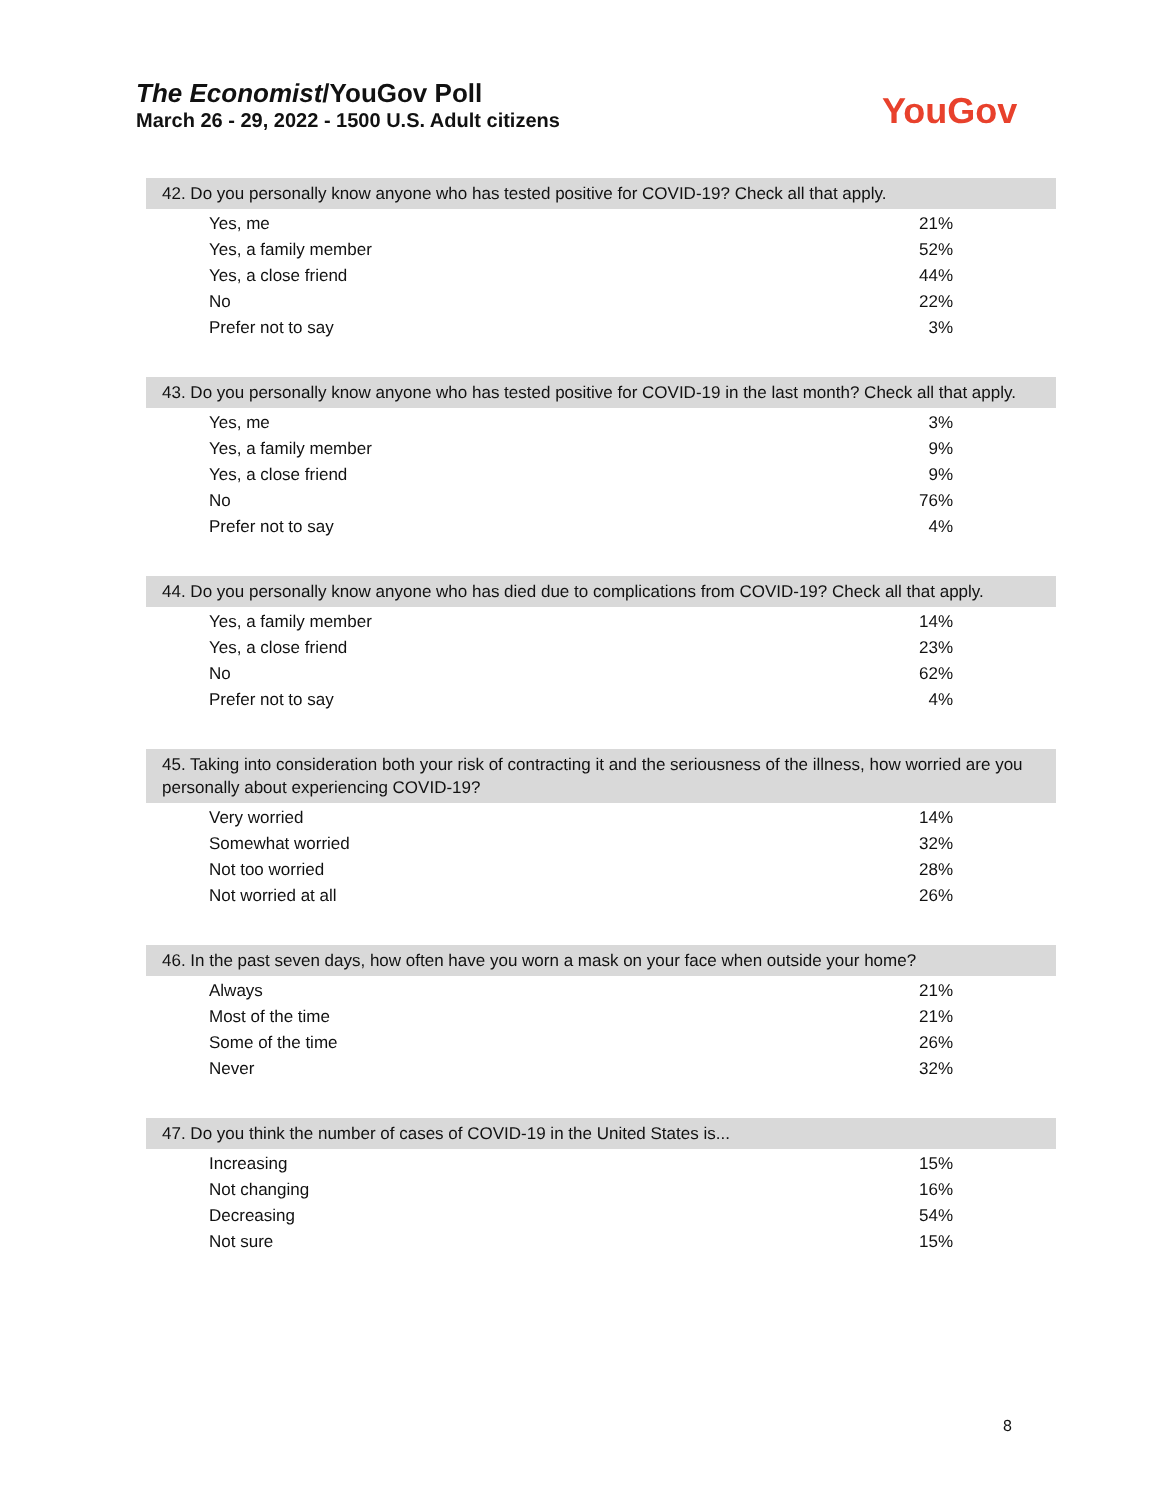The Economist/YouGov Poll
March 26 - 29, 2022 - 1500 U.S. Adult citizens
YouGov
42. Do you personally know anyone who has tested positive for COVID-19? Check all that apply.
| Yes, me | 21% |
| Yes, a family member | 52% |
| Yes, a close friend | 44% |
| No | 22% |
| Prefer not to say | 3% |
43. Do you personally know anyone who has tested positive for COVID-19 in the last month? Check all that apply.
| Yes, me | 3% |
| Yes, a family member | 9% |
| Yes, a close friend | 9% |
| No | 76% |
| Prefer not to say | 4% |
44. Do you personally know anyone who has died due to complications from COVID-19? Check all that apply.
| Yes, a family member | 14% |
| Yes, a close friend | 23% |
| No | 62% |
| Prefer not to say | 4% |
45. Taking into consideration both your risk of contracting it and the seriousness of the illness, how worried are you personally about experiencing COVID-19?
| Very worried | 14% |
| Somewhat worried | 32% |
| Not too worried | 28% |
| Not worried at all | 26% |
46. In the past seven days, how often have you worn a mask on your face when outside your home?
| Always | 21% |
| Most of the time | 21% |
| Some of the time | 26% |
| Never | 32% |
47. Do you think the number of cases of COVID-19 in the United States is...
| Increasing | 15% |
| Not changing | 16% |
| Decreasing | 54% |
| Not sure | 15% |
8